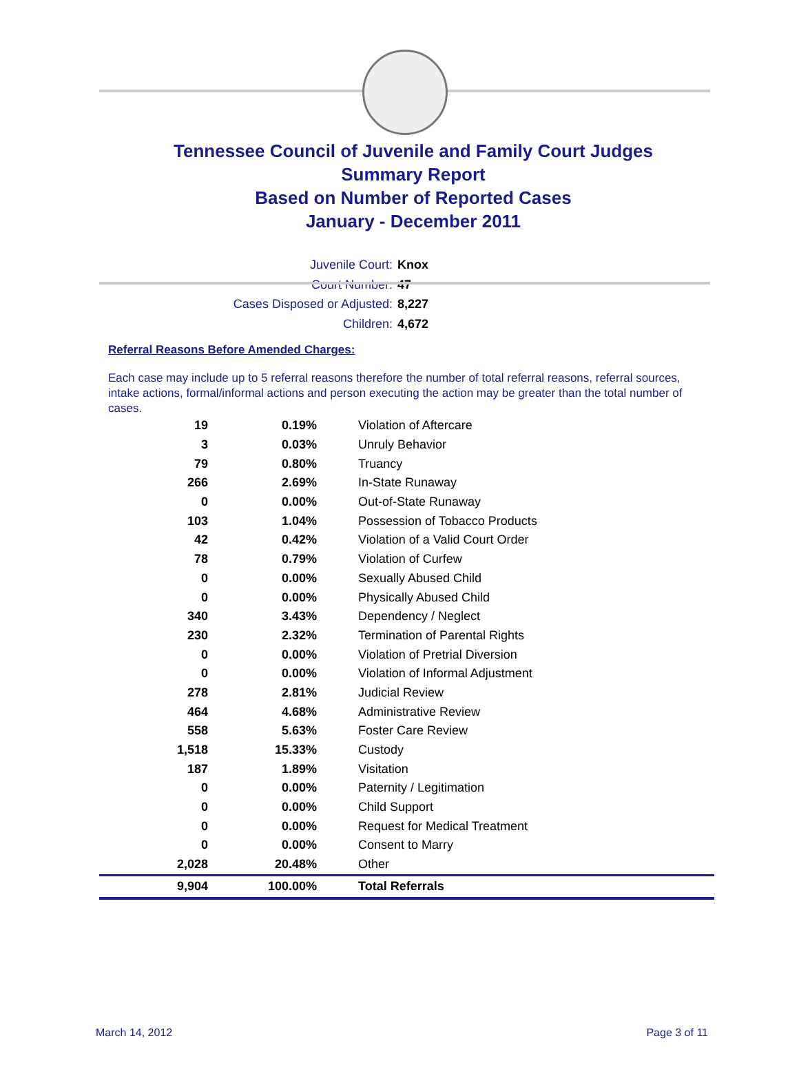Tennessee Council of Juvenile and Family Court Judges
Summary Report
Based on Number of Reported Cases
January - December 2011
Juvenile Court: Knox
Court Number: 47
Cases Disposed or Adjusted: 8,227
Children: 4,672
Referral Reasons Before Amended Charges:
Each case may include up to 5 referral reasons therefore the number of total referral reasons, referral sources, intake actions, formal/informal actions and person executing the action may be greater than the total number of cases.
| 19 | 0.19% | Violation of Aftercare |
| 3 | 0.03% | Unruly Behavior |
| 79 | 0.80% | Truancy |
| 266 | 2.69% | In-State Runaway |
| 0 | 0.00% | Out-of-State Runaway |
| 103 | 1.04% | Possession of Tobacco Products |
| 42 | 0.42% | Violation of a Valid Court Order |
| 78 | 0.79% | Violation of Curfew |
| 0 | 0.00% | Sexually Abused Child |
| 0 | 0.00% | Physically Abused Child |
| 340 | 3.43% | Dependency / Neglect |
| 230 | 2.32% | Termination of Parental Rights |
| 0 | 0.00% | Violation of Pretrial Diversion |
| 0 | 0.00% | Violation of Informal Adjustment |
| 278 | 2.81% | Judicial Review |
| 464 | 4.68% | Administrative Review |
| 558 | 5.63% | Foster Care Review |
| 1,518 | 15.33% | Custody |
| 187 | 1.89% | Visitation |
| 0 | 0.00% | Paternity / Legitimation |
| 0 | 0.00% | Child Support |
| 0 | 0.00% | Request for Medical Treatment |
| 0 | 0.00% | Consent to Marry |
| 2,028 | 20.48% | Other |
| 9,904 | 100.00% | Total Referrals |
March 14, 2012 Page 3 of 11